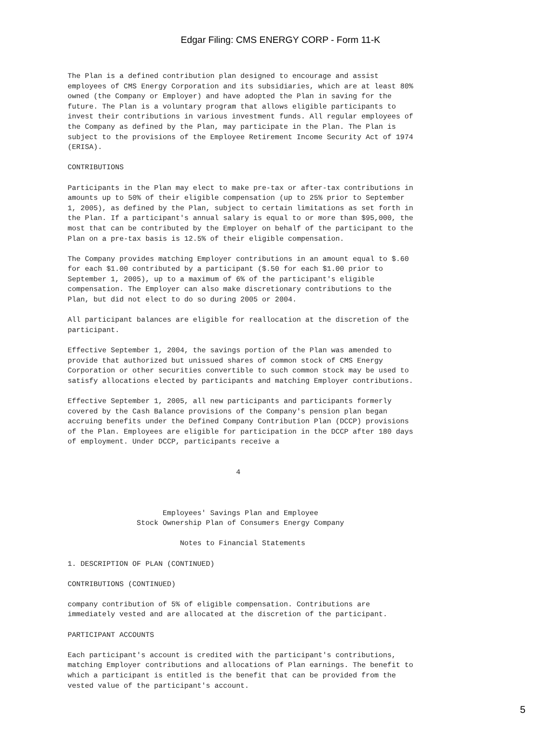Edgar Filing: CMS ENERGY CORP - Form 11-K
The Plan is a defined contribution plan designed to encourage and assist
employees of CMS Energy Corporation and its subsidiaries, which are at least 80%
owned (the Company or Employer) and have adopted the Plan in saving for the
future. The Plan is a voluntary program that allows eligible participants to
invest their contributions in various investment funds. All regular employees of
the Company as defined by the Plan, may participate in the Plan. The Plan is
subject to the provisions of the Employee Retirement Income Security Act of 1974
(ERISA).

CONTRIBUTIONS

Participants in the Plan may elect to make pre-tax or after-tax contributions in
amounts up to 50% of their eligible compensation (up to 25% prior to September
1, 2005), as defined by the Plan, subject to certain limitations as set forth in
the Plan. If a participant's annual salary is equal to or more than $95,000, the
most that can be contributed by the Employer on behalf of the participant to the
Plan on a pre-tax basis is 12.5% of their eligible compensation.

The Company provides matching Employer contributions in an amount equal to $.60
for each $1.00 contributed by a participant ($.50 for each $1.00 prior to
September 1, 2005), up to a maximum of 6% of the participant's eligible
compensation. The Employer can also make discretionary contributions to the
Plan, but did not elect to do so during 2005 or 2004.

All participant balances are eligible for reallocation at the discretion of the
participant.

Effective September 1, 2004, the savings portion of the Plan was amended to
provide that authorized but unissued shares of common stock of CMS Energy
Corporation or other securities convertible to such common stock may be used to
satisfy allocations elected by participants and matching Employer contributions.

Effective September 1, 2005, all new participants and participants formerly
covered by the Cash Balance provisions of the Company's pension plan began
accruing benefits under the Defined Company Contribution Plan (DCCP) provisions
of the Plan. Employees are eligible for participation in the DCCP after 180 days
of employment. Under DCCP, participants receive a


                                       4



                      Employees' Savings Plan and Employee
                Stock Ownership Plan of Consumers Energy Company

                          Notes to Financial Statements

1. DESCRIPTION OF PLAN (CONTINUED)

CONTRIBUTIONS (CONTINUED)

company contribution of 5% of eligible compensation. Contributions are
immediately vested and are allocated at the discretion of the participant.

PARTICIPANT ACCOUNTS

Each participant's account is credited with the participant's contributions,
matching Employer contributions and allocations of Plan earnings. The benefit to
which a participant is entitled is the benefit that can be provided from the
vested value of the participant's account.
5